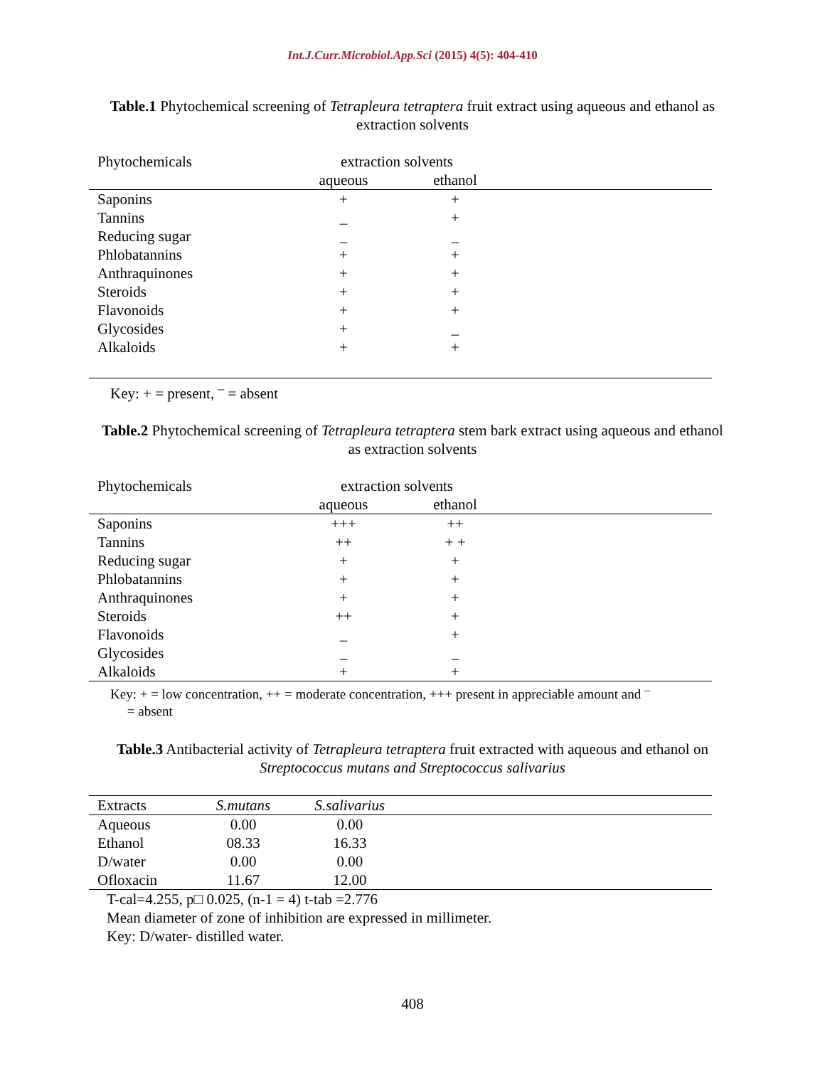Int.J.Curr.Microbiol.App.Sci (2015) 4(5): 404-410
Table.1 Phytochemical screening of Tetrapleura tetraptera fruit extract using aqueous and ethanol as extraction solvents
| Phytochemicals | extraction solvents | | |
| --- | --- | --- | --- |
| | aqueous | ethanol | |
| Saponins | + | + | |
| Tannins | _ | + | |
| Reducing sugar | _ | _ | |
| Phlobatannins | + | + | |
| Anthraquinones | + | + | |
| Steroids | + | + | |
| Flavonoids | + | + | |
| Glycosides | + | _ | |
| Alkaloids | + | + | |
Key: + = present, <sup>–</sup> = absent
Table.2 Phytochemical screening of Tetrapleura tetraptera stem bark extract using aqueous and ethanol as extraction solvents
| Phytochemicals | extraction solvents | | |
| --- | --- | --- | --- |
| | aqueous | ethanol | |
| Saponins | +++ | ++ | |
| Tannins | ++ | + + | |
| Reducing sugar | + | + | |
| Phlobatannins | + | + | |
| Anthraquinones | + | + | |
| Steroids | ++ | + | |
| Flavonoids | _ | + | |
| Glycosides | _ | _ | |
| Alkaloids | + | + | |
Key: + = low concentration, ++ = moderate concentration, +++ present in appreciable amount and <sup>–</sup>
= absent
Table.3 Antibacterial activity of Tetrapleura tetraptera fruit extracted with aqueous and ethanol on Streptococcus mutans and Streptococcus salivarius
| Extracts | S.mutans | S.salivarius | |
| --- | --- | --- | --- |
| Aqueous | 0.00 | 0.00 | |
| Ethanol | 08.33 | 16.33 | |
| D/water | 0.00 | 0.00 | |
| Ofloxacin | 11.67 | 12.00 | |
T-cal=4.255, p□ 0.025, (n-1 = 4) t-tab =2.776
Mean diameter of zone of inhibition are expressed in millimeter.
Key: D/water- distilled water.
408